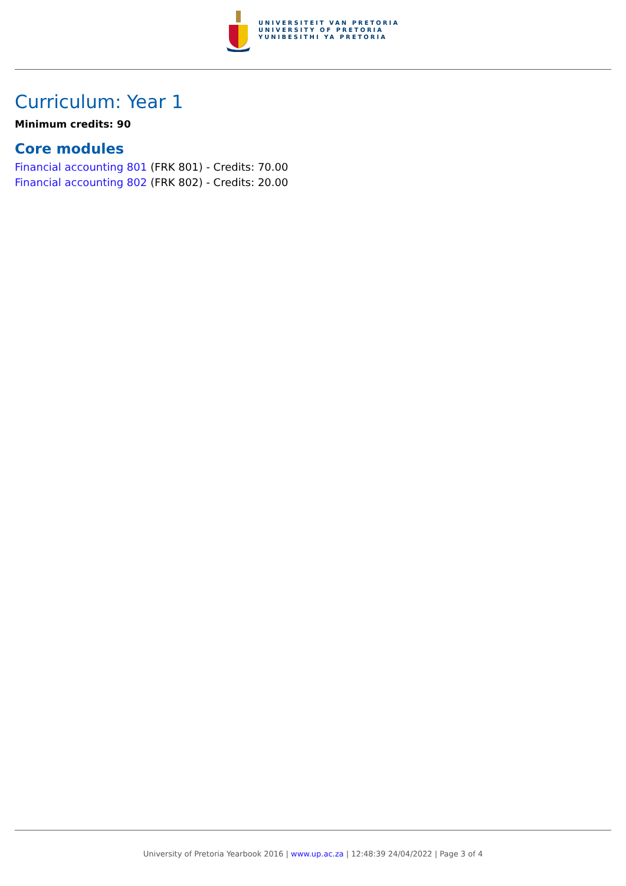UNIVERSITEIT VAN PRETORIA
UNIVERSITY OF PRETORIA
YUNIBESITHI YA PRETORIA
Curriculum: Year 1
Minimum credits: 90
Core modules
Financial accounting 801 (FRK 801) - Credits: 70.00
Financial accounting 802 (FRK 802) - Credits: 20.00
University of Pretoria Yearbook 2016 | www.up.ac.za | 12:48:39 24/04/2022 | Page 3 of 4